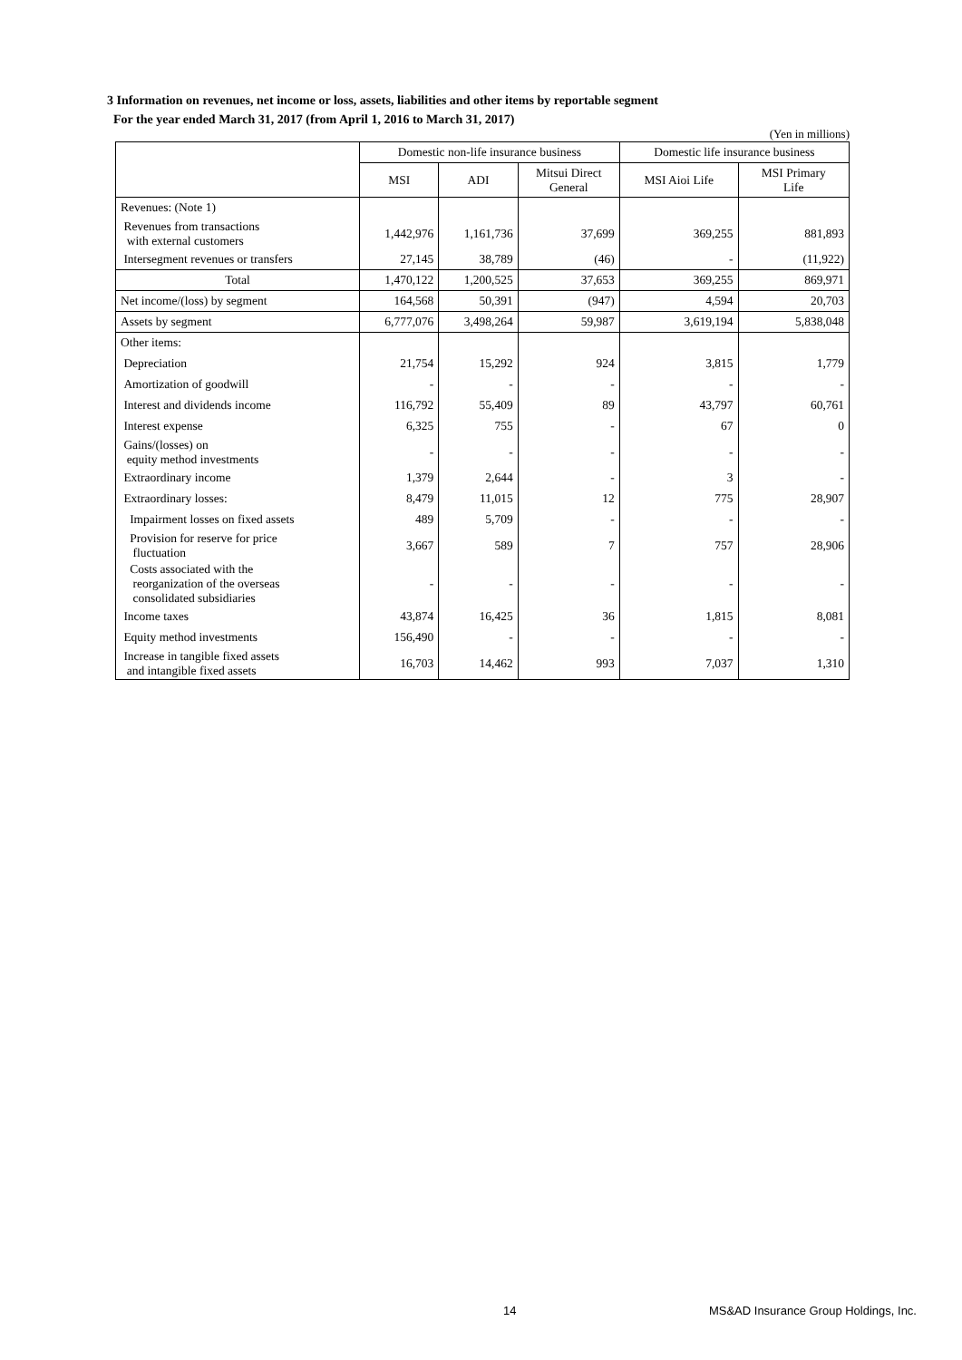3 Information on revenues, net income or loss, assets, liabilities and other items by reportable segment
For the year ended March 31, 2017 (from April 1, 2016 to March 31, 2017)
(Yen in millions)
| | Domestic non-life insurance business | | | Domestic life insurance business | |
| --- | --- | --- | --- | --- | --- |
| | MSI | ADI | Mitsui Direct General | MSI Aioi Life | MSI Primary Life |
| Revenues: (Note 1) | | | | | |
| Revenues from transactions with external customers | 1,442,976 | 1,161,736 | 37,699 | 369,255 | 881,893 |
| Intersegment revenues or transfers | 27,145 | 38,789 | (46) | - | (11,922) |
| Total | 1,470,122 | 1,200,525 | 37,653 | 369,255 | 869,971 |
| Net income/(loss) by segment | 164,568 | 50,391 | (947) | 4,594 | 20,703 |
| Assets by segment | 6,777,076 | 3,498,264 | 59,987 | 3,619,194 | 5,838,048 |
| Other items: | | | | | |
| Depreciation | 21,754 | 15,292 | 924 | 3,815 | 1,779 |
| Amortization of goodwill | - | - | - | - | - |
| Interest and dividends income | 116,792 | 55,409 | 89 | 43,797 | 60,761 |
| Interest expense | 6,325 | 755 | - | 67 | 0 |
| Gains/(losses) on equity method investments | - | - | - | - | - |
| Extraordinary income | 1,379 | 2,644 | - | 3 | - |
| Extraordinary losses: | 8,479 | 11,015 | 12 | 775 | 28,907 |
| Impairment losses on fixed assets | 489 | 5,709 | - | - | - |
| Provision for reserve for price fluctuation | 3,667 | 589 | 7 | 757 | 28,906 |
| Costs associated with the reorganization of the overseas consolidated subsidiaries | - | - | - | - | - |
| Income taxes | 43,874 | 16,425 | 36 | 1,815 | 8,081 |
| Equity method investments | 156,490 | - | - | - | - |
| Increase in tangible fixed assets and intangible fixed assets | 16,703 | 14,462 | 993 | 7,037 | 1,310 |
14 MS&AD Insurance Group Holdings, Inc.